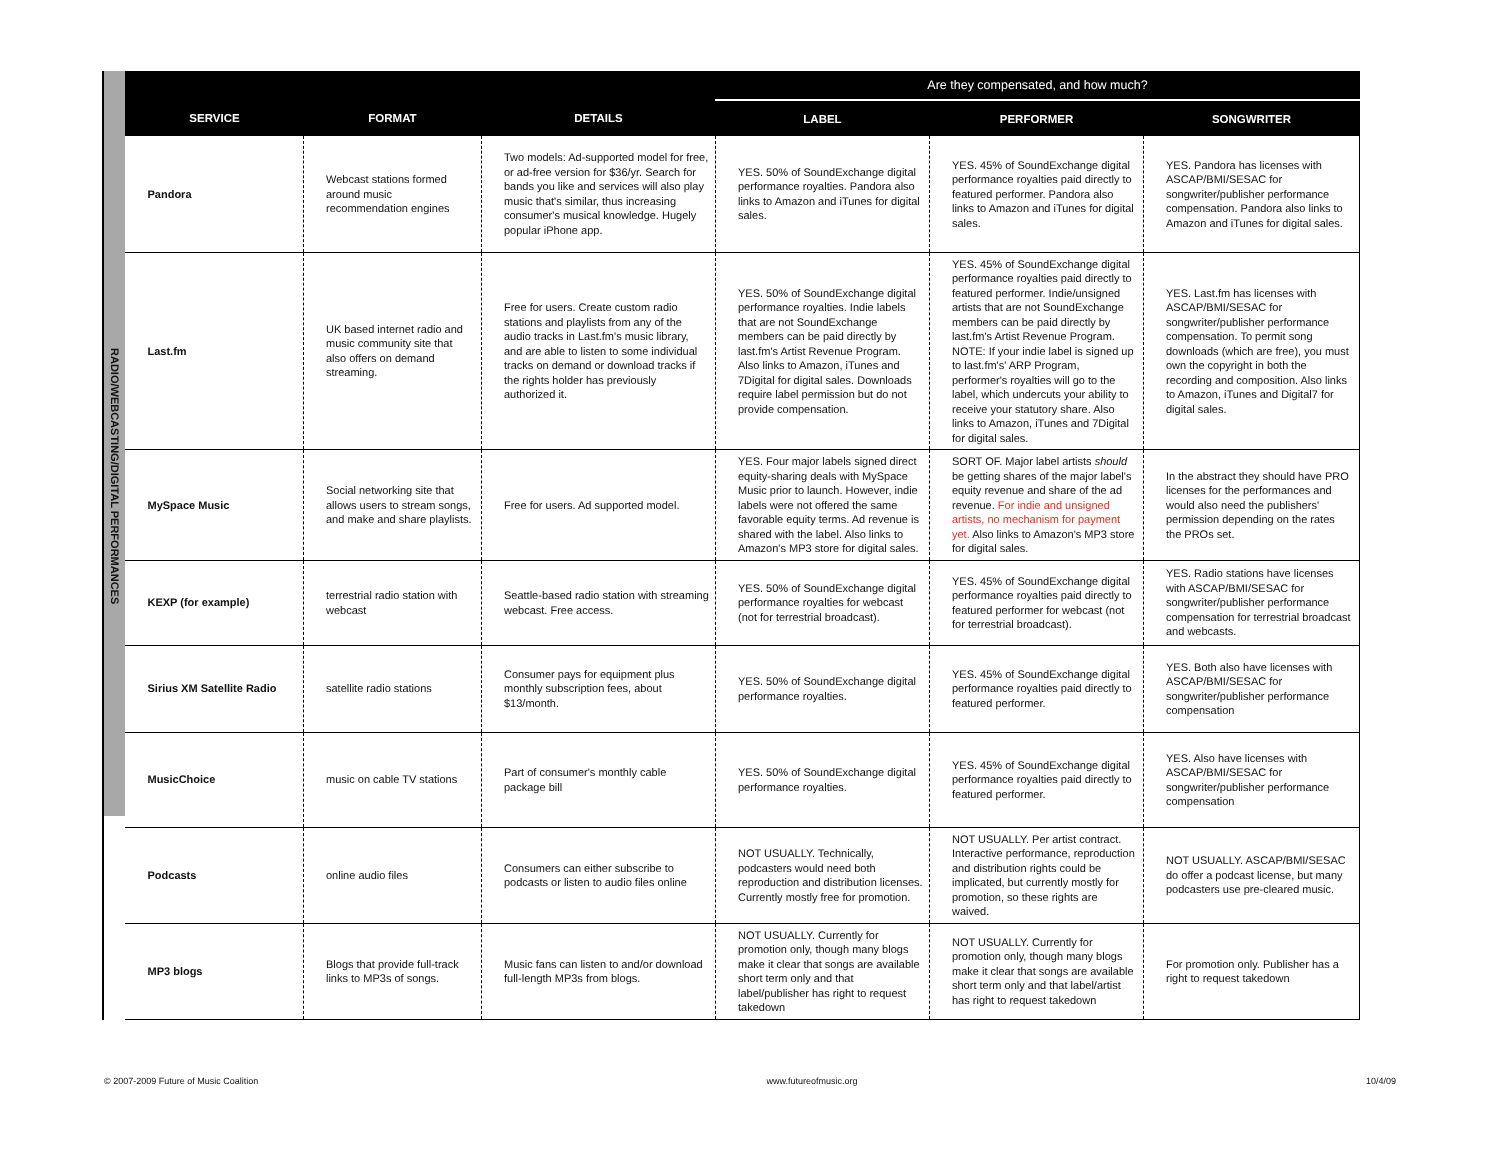RADIO/WEBCASTING/DIGITAL PERFORMANCES
| | | | Are they compensated, and how much? | | |
| --- | --- | --- | --- | --- | --- |
| SERVICE | FORMAT | DETAILS | LABEL | PERFORMER | SONGWRITER |
| Pandora | Webcast stations formed around music recommendation engines | Two models: Ad-supported model for free, or ad-free version for $36/yr. Search for bands you like and services will also play music that's similar, thus increasing consumer's musical knowledge. Hugely popular iPhone app. | YES. 50% of SoundExchange digital performance royalties. Pandora also links to Amazon and iTunes for digital sales. | YES. 45% of SoundExchange digital performance royalties paid directly to featured performer. Pandora also links to Amazon and iTunes for digital sales. | YES. Pandora has licenses with ASCAP/BMI/SESAC for songwriter/publisher performance compensation. Pandora also links to Amazon and iTunes for digital sales. |
| Last.fm | UK based internet radio and music community site that also offers on demand streaming. | Free for users. Create custom radio stations and playlists from any of the audio tracks in Last.fm's music library, and are able to listen to some individual tracks on demand or download tracks if the rights holder has previously authorized it. | YES. 50% of SoundExchange digital performance royalties. Indie labels that are not SoundExchange members can be paid directly by last.fm's Artist Revenue Program. Also links to Amazon, iTunes and 7Digital for digital sales. Downloads require label permission but do not provide compensation. | YES. 45% of SoundExchange digital performance royalties paid directly to featured performer. Indie/unsigned artists that are not SoundExchange members can be paid directly by last.fm's Artist Revenue Program. NOTE: If your indie label is signed up to last.fm's' ARP Program, performer's royalties will go to the label, which undercuts your ability to receive your statutory share. Also links to Amazon, iTunes and 7Digital for digital sales. | YES. Last.fm has licenses with ASCAP/BMI/SESAC for songwriter/publisher performance compensation. To permit song downloads (which are free), you must own the copyright in both the recording and composition. Also links to Amazon, iTunes and Digital7 for digital sales. |
| MySpace Music | Social networking site that allows users to stream songs, and make and share playlists. | Free for users. Ad supported model. | YES. Four major labels signed direct equity-sharing deals with MySpace Music prior to launch. However, indie labels were not offered the same favorable equity terms. Ad revenue is shared with the label. Also links to Amazon's MP3 store for digital sales. | SORT OF. Major label artists should be getting shares of the major label's equity revenue and share of the ad revenue. For indie and unsigned artists, no mechanism for payment yet. Also links to Amazon's MP3 store for digital sales. | In the abstract they should have PRO licenses for the performances and would also need the publishers' permission depending on the rates the PROs set. |
| KEXP (for example) | terrestrial radio station with webcast | Seattle-based radio station with streaming webcast. Free access. | YES. 50% of SoundExchange digital performance royalties for webcast (not for terrestrial broadcast). | YES. 45% of SoundExchange digital performance royalties paid directly to featured performer for webcast (not for terrestrial broadcast). | YES. Radio stations have licenses with ASCAP/BMI/SESAC for songwriter/publisher performance compensation for terrestrial broadcast and webcasts. |
| Sirius XM Satellite Radio | satellite radio stations | Consumer pays for equipment plus monthly subscription fees, about $13/month. | YES. 50% of SoundExchange digital performance royalties. | YES. 45% of SoundExchange digital performance royalties paid directly to featured performer. | YES. Both also have licenses with ASCAP/BMI/SESAC for songwriter/publisher performance compensation |
| MusicChoice | music on cable TV stations | Part of consumer's monthly cable package bill | YES. 50% of SoundExchange digital performance royalties. | YES. 45% of SoundExchange digital performance royalties paid directly to featured performer. | YES. Also have licenses with ASCAP/BMI/SESAC for songwriter/publisher performance compensation |
| Podcasts | online audio files | Consumers can either subscribe to podcasts or listen to audio files online | NOT USUALLY. Technically, podcasters would need both reproduction and distribution licenses. Currently mostly free for promotion. | NOT USUALLY. Per artist contract. Interactive performance, reproduction and distribution rights could be implicated, but currently mostly for promotion, so these rights are waived. | NOT USUALLY. ASCAP/BMI/SESAC do offer a podcast license, but many podcasters use pre-cleared music. |
| MP3 blogs | Blogs that provide full-track links to MP3s of songs. | Music fans can listen to and/or download full-length MP3s from blogs. | NOT USUALLY. Currently for promotion only, though many blogs make it clear that songs are available short term only and that label/publisher has right to request takedown | NOT USUALLY. Currently for promotion only, though many blogs make it clear that songs are available short term only and that label/artist has right to request takedown | For promotion only. Publisher has a right to request takedown |
© 2007-2009 Future of Music Coalition www.futureofmusic.org 10/4/09